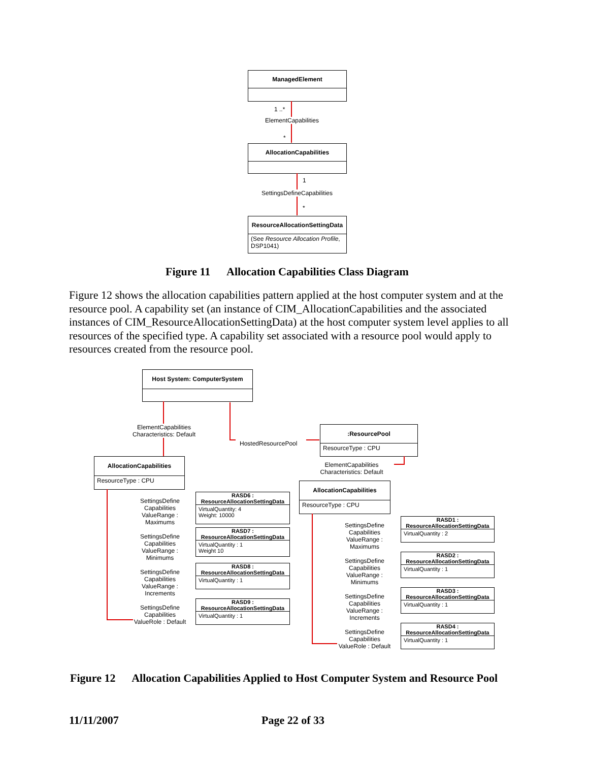ManagedElement
1 ..*
ElementCapabilities
*
AllocationCapabilities
1
SettingsDefineCapabilities
*
ResourceAllocationSettingData
(See Resource Allocation Profile, DSP1041)
Figure 11 Allocation Capabilities Class Diagram
Figure 12 shows the allocation capabilities pattern applied at the host computer system and at the resource pool. A capability set (an instance of CIM_AllocationCapabilities and the associated instances of CIM_ResourceAllocationSettingData) at the host computer system level applies to all resources of the specified type. A capability set associated with a resource pool would apply to resources created from the resource pool.
Host System: ComputerSystem
ElementCapabilities
Characteristics: Default
HostedResourcePool
:ResourcePool
ResourceType : CPU
AllocationCapabilities
ResourceType : CPU
ElementCapabilities
Characteristics: Default
AllocationCapabilities
ResourceType : CPU
SettingsDefine Capabilities ValueRange : Maximums
SettingsDefine Capabilities ValueRange : Minimums
SettingsDefine Capabilities ValueRange : Increments
SettingsDefine Capabilities ValueRole : Default
RASD6 :
ResourceAllocationSettingData
VirtualQuantity: 4
Weight: 10000
RASD7 :
ResourceAllocationSettingData
VirtualQuantity : 1
Weight 10
RASD8 :
ResourceAllocationSettingData
VirtualQuantity : 1
RASD9 :
ResourceAllocationSettingData
VirtualQuantity : 1
SettingsDefine Capabilities ValueRange : Maximums
SettingsDefine Capabilities ValueRange : Minimums
SettingsDefine Capabilities ValueRange : Increments
SettingsDefine Capabilities ValueRole : Default
RASD1 :
ResourceAllocationSettingData
VirtualQuantity : 2
RASD2 :
ResourceAllocationSettingData
VirtualQuantity : 1
RASD3 :
ResourceAllocationSettingData
VirtualQuantity : 1
RASD4 :
ResourceAllocationSettingData
VirtualQuantity : 1
Figure 12 Allocation Capabilities Applied to Host Computer System and Resource Pool
11/11/2007 Page 22 of 33